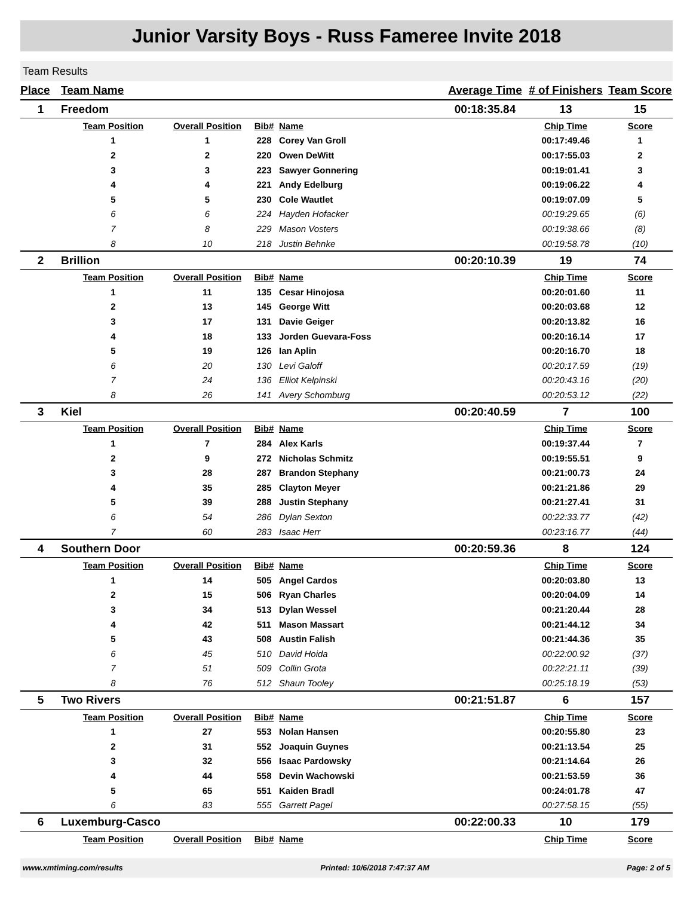Junior Varsity Boys - Russ Fameree Invite 2018
Team Results
| Place | Team Name | | | | Average Time | # of Finishers | Team Score |
| --- | --- | --- | --- | --- | --- | --- | --- |
| 1 | Freedom | | | | 00:18:35.84 | 13 | 15 |
| | Team Position | Overall Position | Bib# | Name | | Chip Time | Score |
| | 1 | 1 | 228 | Corey Van Groll | | 00:17:49.46 | 1 |
| | 2 | 2 | 220 | Owen DeWitt | | 00:17:55.03 | 2 |
| | 3 | 3 | 223 | Sawyer Gonnering | | 00:19:01.41 | 3 |
| | 4 | 4 | 221 | Andy Edelburg | | 00:19:06.22 | 4 |
| | 5 | 5 | 230 | Cole Wautlet | | 00:19:07.09 | 5 |
| | 6 | 6 | 224 | Hayden Hofacker | | 00:19:29.65 | (6) |
| | 7 | 8 | 229 | Mason Vosters | | 00:19:38.66 | (8) |
| | 8 | 10 | 218 | Justin Behnke | | 00:19:58.78 | (10) |
| 2 | Brillion | | | | 00:20:10.39 | 19 | 74 |
| | Team Position | Overall Position | Bib# | Name | | Chip Time | Score |
| | 1 | 11 | 135 | Cesar Hinojosa | | 00:20:01.60 | 11 |
| | 2 | 13 | 145 | George Witt | | 00:20:03.68 | 12 |
| | 3 | 17 | 131 | Davie Geiger | | 00:20:13.82 | 16 |
| | 4 | 18 | 133 | Jorden Guevara-Foss | | 00:20:16.14 | 17 |
| | 5 | 19 | 126 | Ian Aplin | | 00:20:16.70 | 18 |
| | 6 | 20 | 130 | Levi Galoff | | 00:20:17.59 | (19) |
| | 7 | 24 | 136 | Elliot Kelpinski | | 00:20:43.16 | (20) |
| | 8 | 26 | 141 | Avery Schomburg | | 00:20:53.12 | (22) |
| 3 | Kiel | | | | 00:20:40.59 | 7 | 100 |
| | Team Position | Overall Position | Bib# | Name | | Chip Time | Score |
| | 1 | 7 | 284 | Alex Karls | | 00:19:37.44 | 7 |
| | 2 | 9 | 272 | Nicholas Schmitz | | 00:19:55.51 | 9 |
| | 3 | 28 | 287 | Brandon Stephany | | 00:21:00.73 | 24 |
| | 4 | 35 | 285 | Clayton Meyer | | 00:21:21.86 | 29 |
| | 5 | 39 | 288 | Justin Stephany | | 00:21:27.41 | 31 |
| | 6 | 54 | 286 | Dylan Sexton | | 00:22:33.77 | (42) |
| | 7 | 60 | 283 | Isaac Herr | | 00:23:16.77 | (44) |
| 4 | Southern Door | | | | 00:20:59.36 | 8 | 124 |
| | Team Position | Overall Position | Bib# | Name | | Chip Time | Score |
| | 1 | 14 | 505 | Angel Cardos | | 00:20:03.80 | 13 |
| | 2 | 15 | 506 | Ryan Charles | | 00:20:04.09 | 14 |
| | 3 | 34 | 513 | Dylan Wessel | | 00:21:20.44 | 28 |
| | 4 | 42 | 511 | Mason Massart | | 00:21:44.12 | 34 |
| | 5 | 43 | 508 | Austin Falish | | 00:21:44.36 | 35 |
| | 6 | 45 | 510 | David Hoida | | 00:22:00.92 | (37) |
| | 7 | 51 | 509 | Collin Grota | | 00:22:21.11 | (39) |
| | 8 | 76 | 512 | Shaun Tooley | | 00:25:18.19 | (53) |
| 5 | Two Rivers | | | | 00:21:51.87 | 6 | 157 |
| | Team Position | Overall Position | Bib# | Name | | Chip Time | Score |
| | 1 | 27 | 553 | Nolan Hansen | | 00:20:55.80 | 23 |
| | 2 | 31 | 552 | Joaquin Guynes | | 00:21:13.54 | 25 |
| | 3 | 32 | 556 | Isaac Pardowsky | | 00:21:14.64 | 26 |
| | 4 | 44 | 558 | Devin Wachowski | | 00:21:53.59 | 36 |
| | 5 | 65 | 551 | Kaiden Bradl | | 00:24:01.78 | 47 |
| | 6 | 83 | 555 | Garrett Pagel | | 00:27:58.15 | (55) |
| 6 | Luxemburg-Casco | | | | 00:22:00.33 | 10 | 179 |
| | Team Position | Overall Position | Bib# | Name | | Chip Time | Score |
www.xmtiming.com/results Printed: 10/6/2018 7:47:37 AM Page: 2 of 5